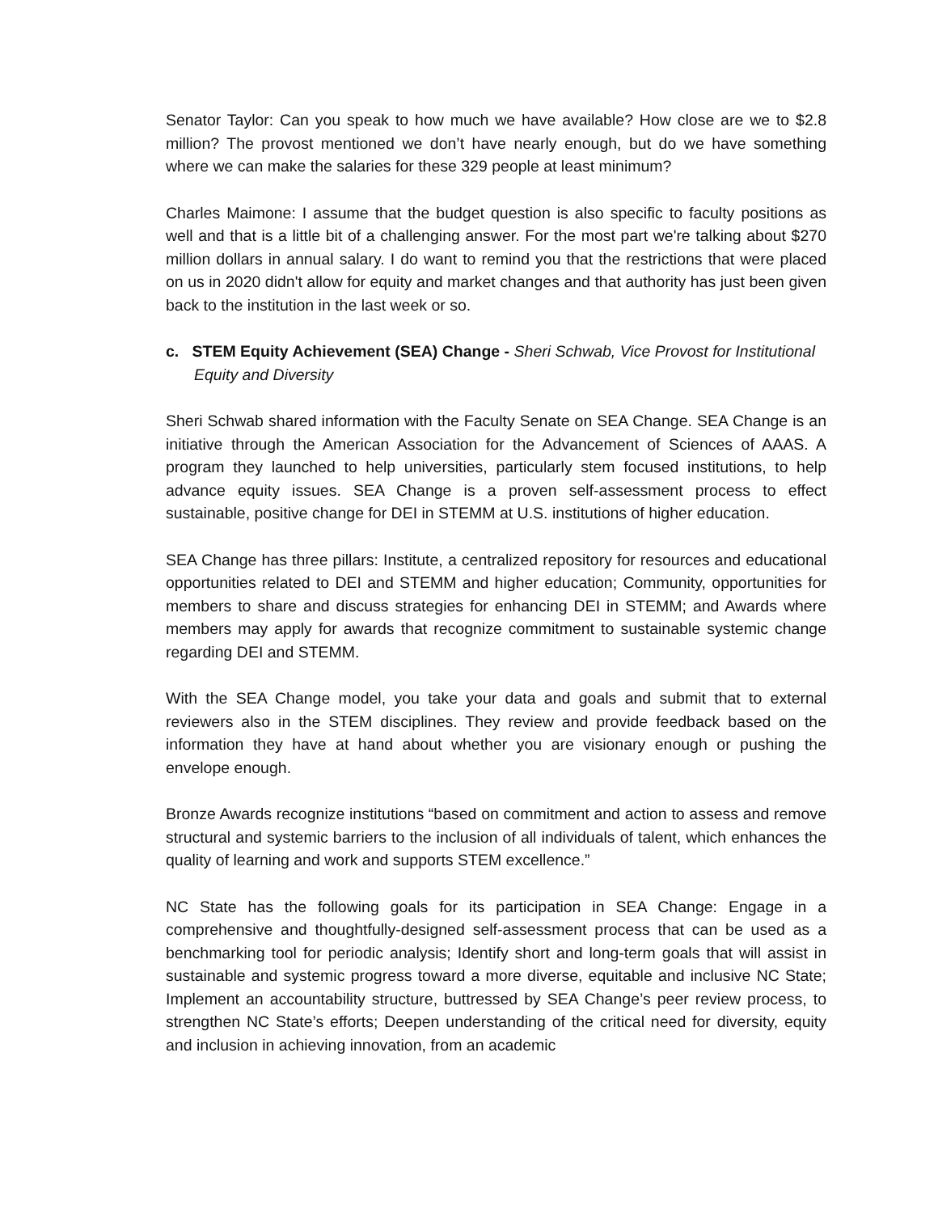Senator Taylor: Can you speak to how much we have available? How close are we to $2.8 million? The provost mentioned we don’t have nearly enough, but do we have something where we can make the salaries for these 329 people at least minimum?
Charles Maimone: I assume that the budget question is also specific to faculty positions as well and that is a little bit of a challenging answer. For the most part we're talking about $270 million dollars in annual salary. I do want to remind you that the restrictions that were placed on us in 2020 didn't allow for equity and market changes and that authority has just been given back to the institution in the last week or so.
c. STEM Equity Achievement (SEA) Change - Sheri Schwab, Vice Provost for Institutional Equity and Diversity
Sheri Schwab shared information with the Faculty Senate on SEA Change. SEA Change is an initiative through the American Association for the Advancement of Sciences of AAAS. A program they launched to help universities, particularly stem focused institutions, to help advance equity issues. SEA Change is a proven self-assessment process to effect sustainable, positive change for DEI in STEMM at U.S. institutions of higher education.
SEA Change has three pillars: Institute, a centralized repository for resources and educational opportunities related to DEI and STEMM and higher education; Community, opportunities for members to share and discuss strategies for enhancing DEI in STEMM; and Awards where members may apply for awards that recognize commitment to sustainable systemic change regarding DEI and STEMM.
With the SEA Change model, you take your data and goals and submit that to external reviewers also in the STEM disciplines. They review and provide feedback based on the information they have at hand about whether you are visionary enough or pushing the envelope enough.
Bronze Awards recognize institutions “based on commitment and action to assess and remove structural and systemic barriers to the inclusion of all individuals of talent, which enhances the quality of learning and work and supports STEM excellence.”
NC State has the following goals for its participation in SEA Change: Engage in a comprehensive and thoughtfully-designed self-assessment process that can be used as a benchmarking tool for periodic analysis; Identify short and long-term goals that will assist in sustainable and systemic progress toward a more diverse, equitable and inclusive NC State; Implement an accountability structure, buttressed by SEA Change’s peer review process, to strengthen NC State’s efforts; Deepen understanding of the critical need for diversity, equity and inclusion in achieving innovation, from an academic